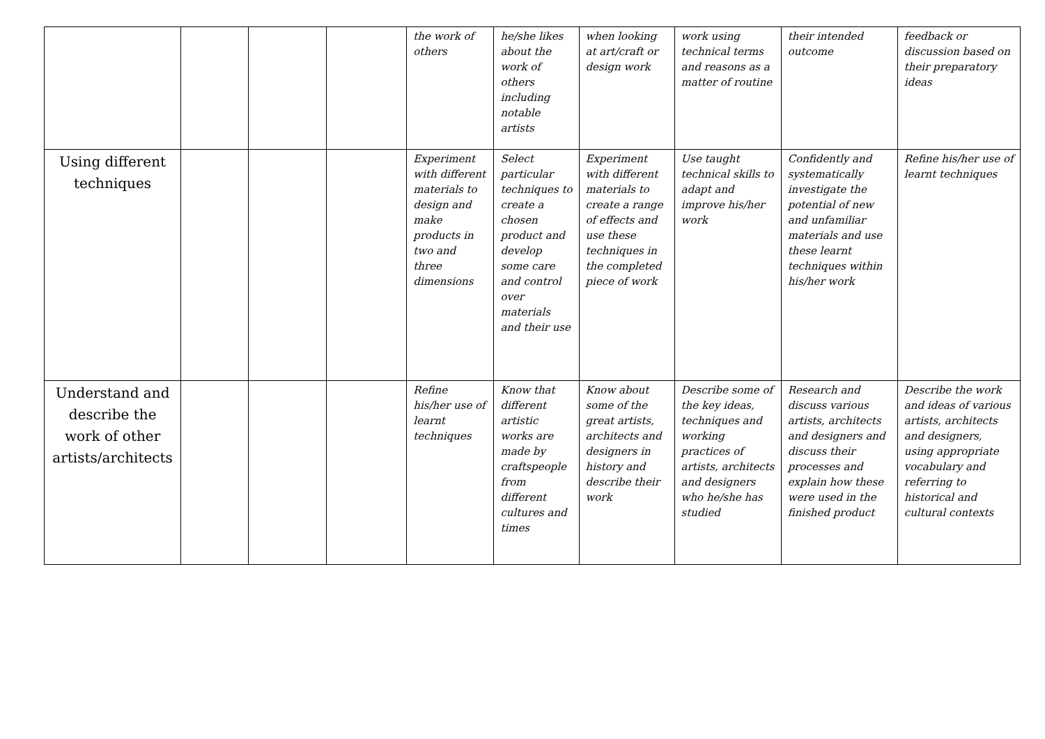| | | | | the work of others | he/she likes about the work of others including notable artists | when looking at art/craft or design work | work using technical terms and reasons as a matter of routine | their intended outcome | feedback or discussion based on their preparatory ideas |
| Using different techniques | | | | Experiment with different materials to design and make products in two and three dimensions | Select particular techniques to create a chosen product and develop some care and control over materials and their use | Experiment with different materials to create a range of effects and use these techniques in the completed piece of work | Use taught technical skills to adapt and improve his/her work | Confidently and systematically investigate the potential of new and unfamiliar materials and use these learnt techniques within his/her work | Refine his/her use of learnt techniques |
| Understand and describe the work of other artists/architects | | | | Refine his/her use of learnt techniques | Know that different artistic works are made by craftspeople from different cultures and times | Know about some of the great artists, architects and designers in history and describe their work | Describe some of the key ideas, techniques and working practices of artists, architects and designers who he/she has studied | Research and discuss various artists, architects and designers and discuss their processes and explain how these were used in the finished product | Describe the work and ideas of various artists, architects and designers, using appropriate vocabulary and referring to historical and cultural contexts |